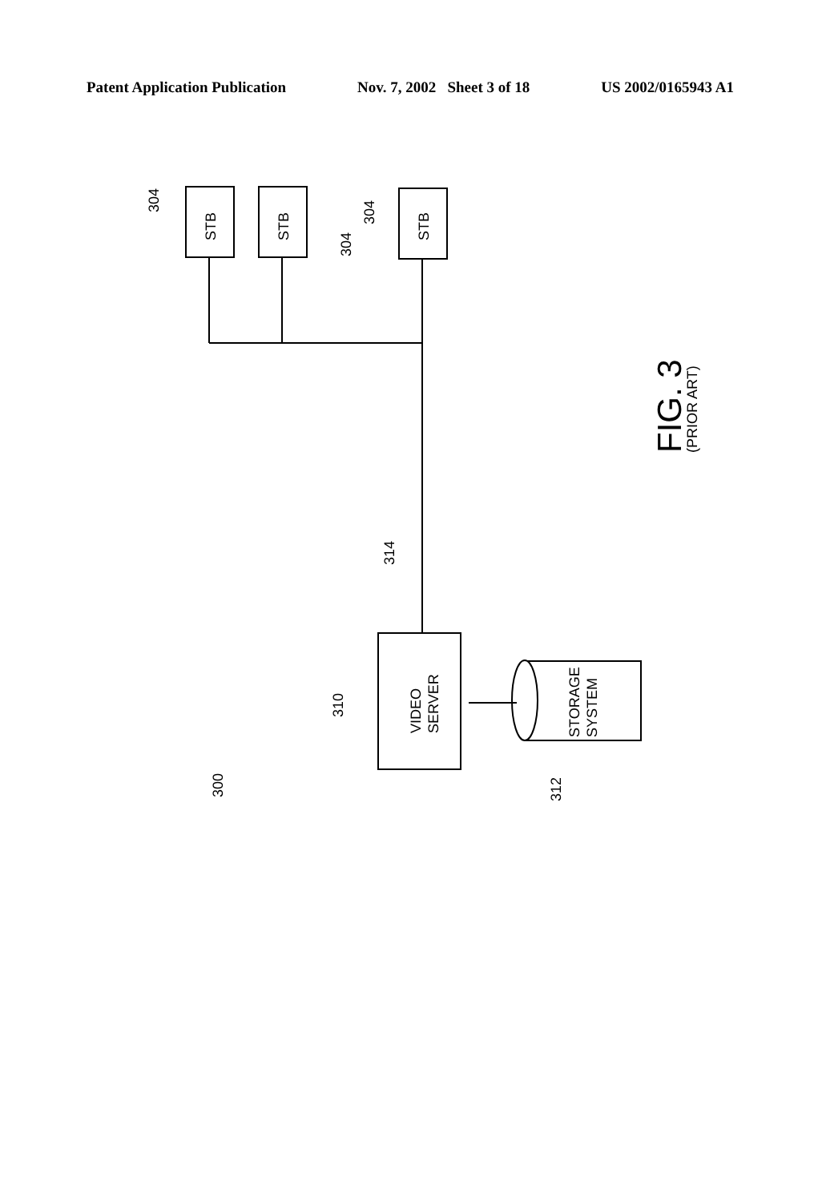Patent Application Publication Nov. 7, 2002 Sheet 3 of 18 US 2002/0165943 A1
STB
STB
STB
304
304
304
314
VIDEO
SERVER
310
STORAGE
SYSTEM
312
300
FIG. 3
(PRIOR ART)